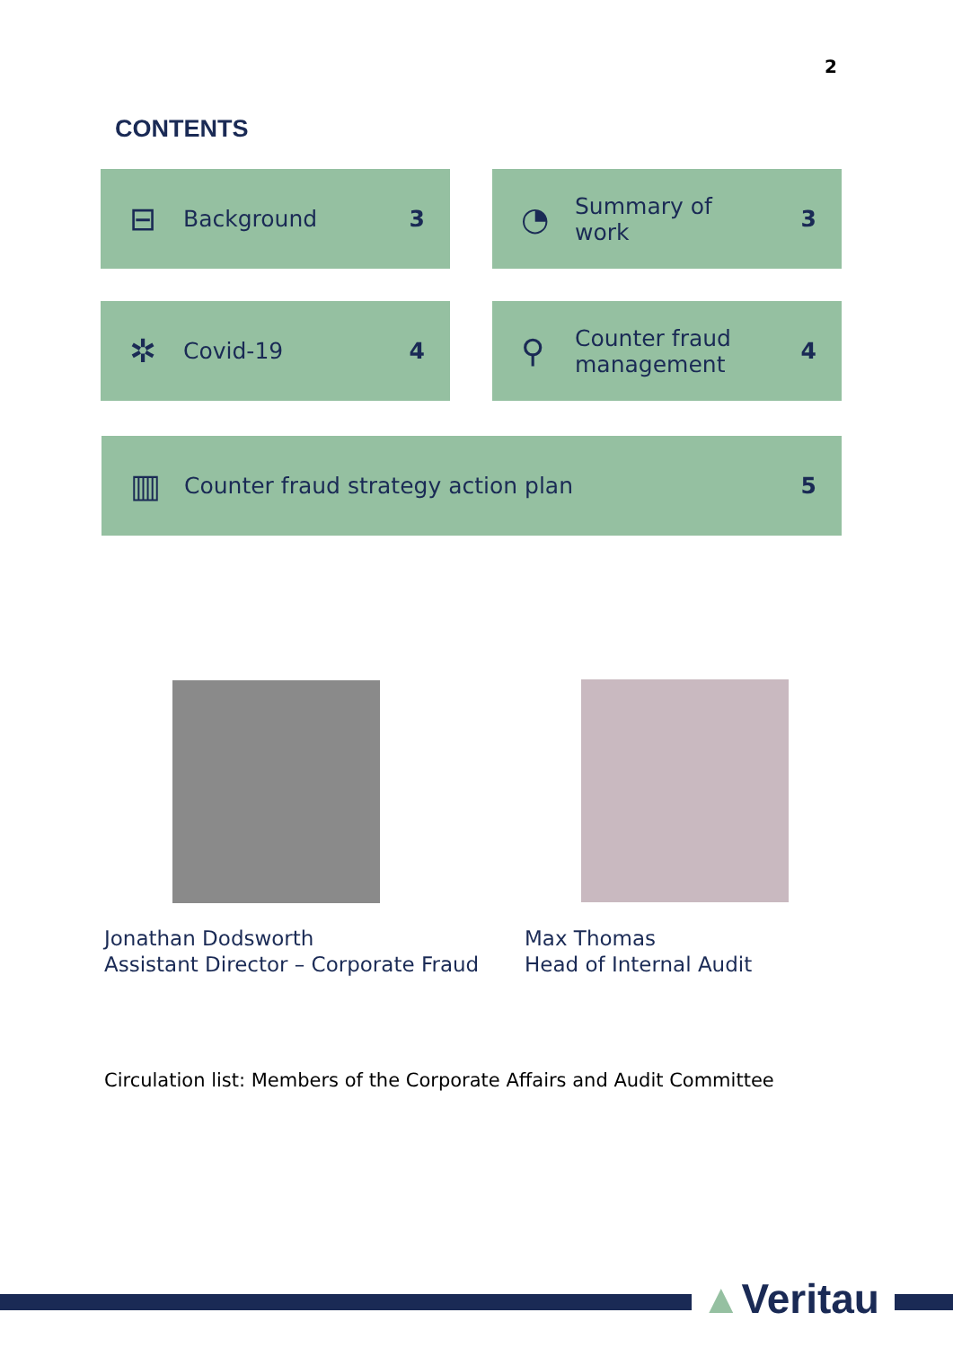2
CONTENTS
⊟ Background 3
◔ Summary of
work 3
✲ Covid-19 4
⚲ Counter fraud
management 4
▥ Counter fraud strategy action plan 5
Jonathan Dodsworth
Assistant Director – Corporate Fraud
Max Thomas
Head of Internal Audit
Circulation list: Members of the Corporate Affairs and Audit Committee
▲Veritau